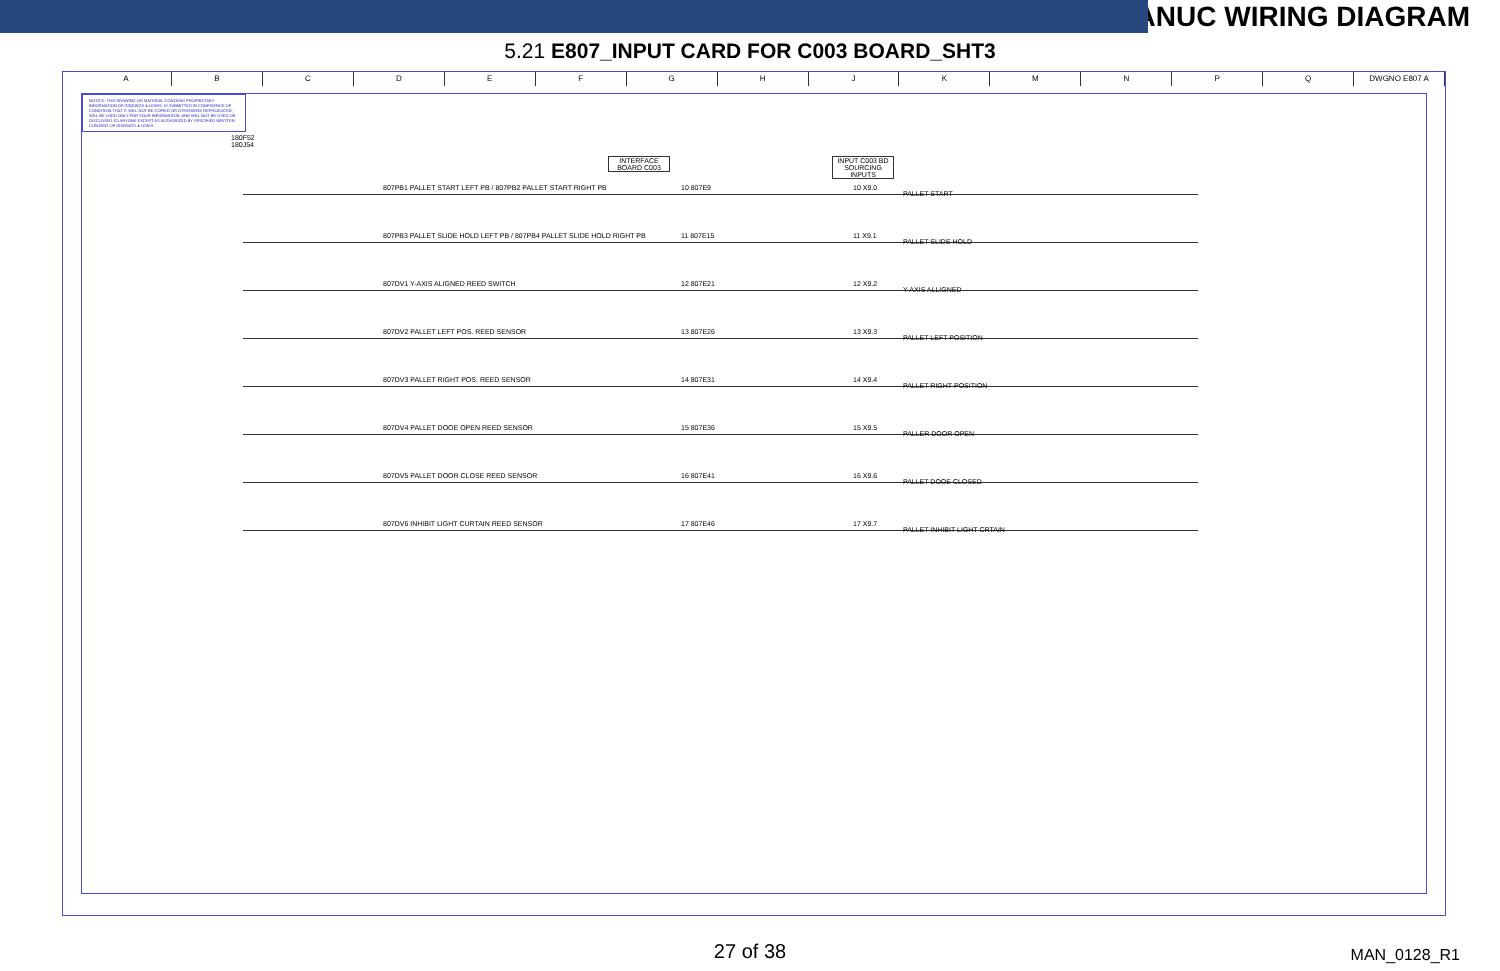FANUC WIRING DIAGRAM
5.21 E807_INPUT CARD FOR C003 BOARD_SHT3
A B C D E F G H J K M N P Q DWGNO E807 A
NOTICE: THIS DRAWING OR MATERIAL CONTAINS PROPRIETARY INFORMATION OF GIDDINGS & LEWIS, IS SUBMITTED IN CONFIDENCE OF CONDITION THAT IT WILL NOT BE COPIED OR OTHERWISE REPRODUCED, WILL BE USED ONLY FOR YOUR INFORMATION, AND WILL NOT BE USED OR DISCLOSED TO ANYONE EXCEPT AS AUTHORIZED BY SPECIFIED WRITTEN CONSENT OF GIDDINGS & LEWIS.
180F52
180J54
INTERFACE
BOARD C003
INPUT C003 BD
SOURCING INPUTS
807PB1 PALLET START LEFT PB / 807PB2 PALLET START RIGHT PB
10 807E9 10 X9.0
PALLET START
807PB3 PALLET SLIDE HOLD LEFT PB / 807PB4 PALLET SLIDE HOLD RIGHT PB
11 807E15 11 X9.1
PALLET SLIDE HOLD
807DV1 Y-AXIS ALIGNED REED SWITCH
12 807E21 12 X9.2
Y-AXIS ALLIGNED
807DV2 PALLET LEFT POS. REED SENSOR
13 807E26 13 X9.3
PALLET LEFT POSITION
807DV3 PALLET RIGHT POS. REED SENSOR
14 807E31 14 X9.4
PALLET RIGHT POSITION
807DV4 PALLET DOOE OPEN REED SENSOR
15 807E36 15 X9.5
PALLER DOOR OPEN
807DV5 PALLET DOOR CLOSE REED SENSOR
16 807E41 16 X9.6
PALLET DOOE CLOSED
807DV6 INHIBIT LIGHT CURTAIN REED SENSOR
17 807E46 17 X9.7
PALLET INHIBIT LIGHT CRTAIN
27 of 38 MAN_0128_R1